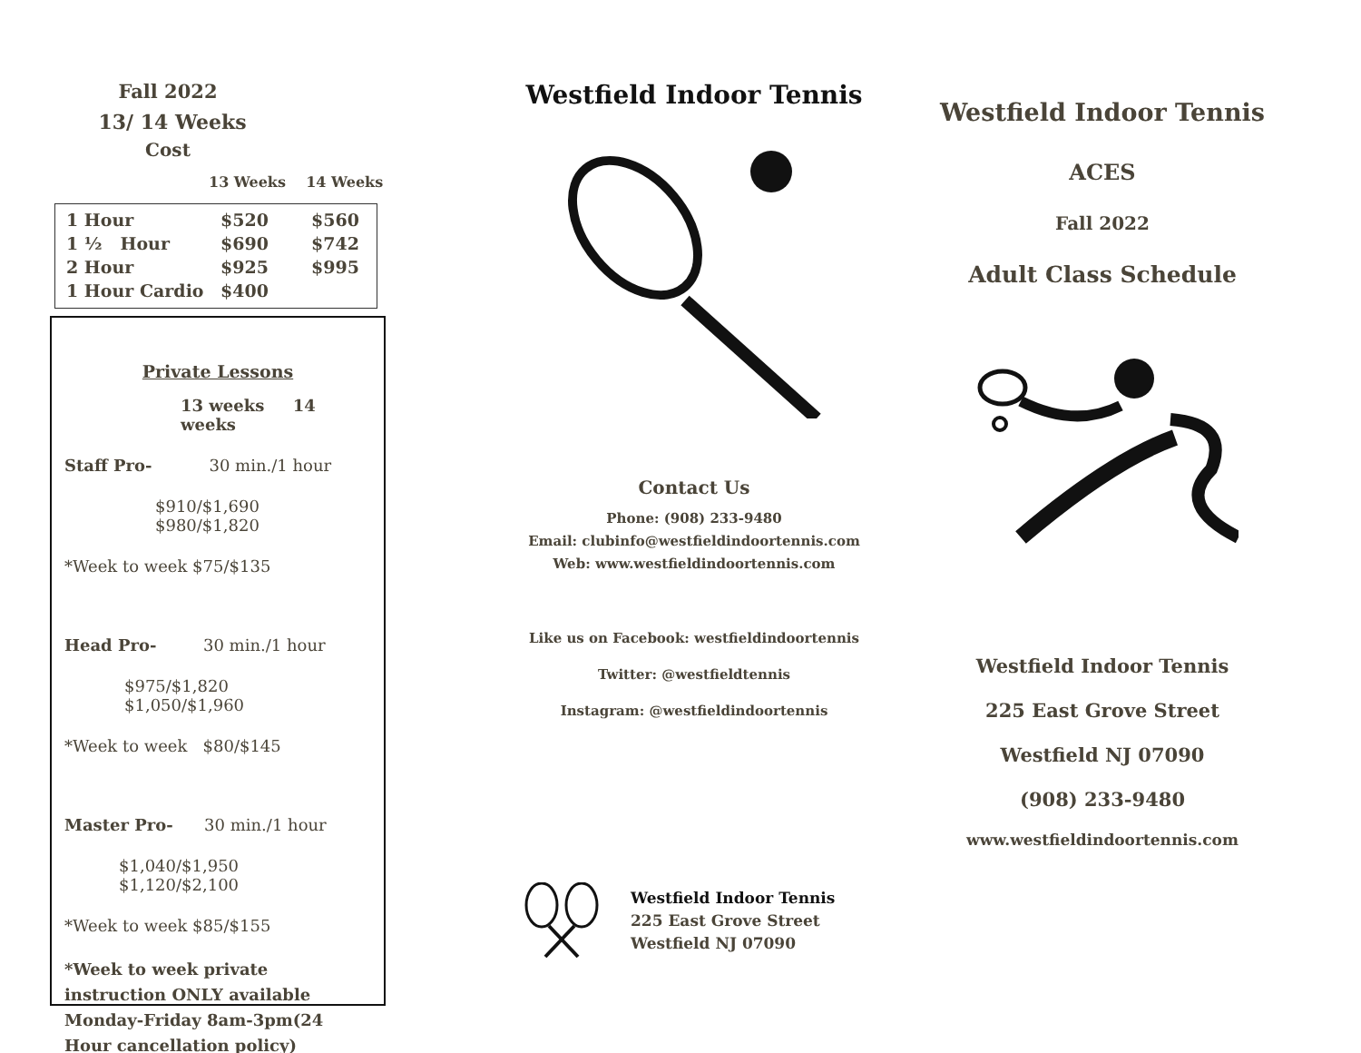Fall 2022
13/ 14 Weeks
Cost
13 Weeks 14 Weeks
| 1 Hour | $520 | $560 |
| 1 ½ Hour | $690 | $742 |
| 2 Hour | $925 | $995 |
| 1 Hour Cardio | $400 | |
Private Lessons
13 weeks 14 weeks
Staff Pro- 30 min./1 hour
$910/$1,690 $980/$1,820
*Week to week $75/$135
Head Pro- 30 min./1 hour
$975/$1,820 $1,050/$1,960
*Week to week $80/$145
Master Pro- 30 min./1 hour
$1,040/$1,950 $1,120/$2,100
*Week to week $85/$155
*Week to week private instruction ONLY available Monday-Friday 8am-3pm(24 Hour cancellation policy)
Westfield Indoor Tennis
Contact Us
Phone: (908) 233-9480
Email: clubinfo@westfieldindoortennis.com
Web: www.westfieldindoortennis.com
Like us on Facebook: westfieldindoortennis
Twitter: @westfieldtennis
Instagram: @westfieldindoortennis
Westfield Indoor Tennis
225 East Grove Street
Westfield NJ 07090
Westfield Indoor Tennis
ACES
Fall 2022
Adult Class Schedule
Westfield Indoor Tennis
225 East Grove Street
Westfield NJ 07090
(908) 233-9480
www.westfieldindoortennis.com